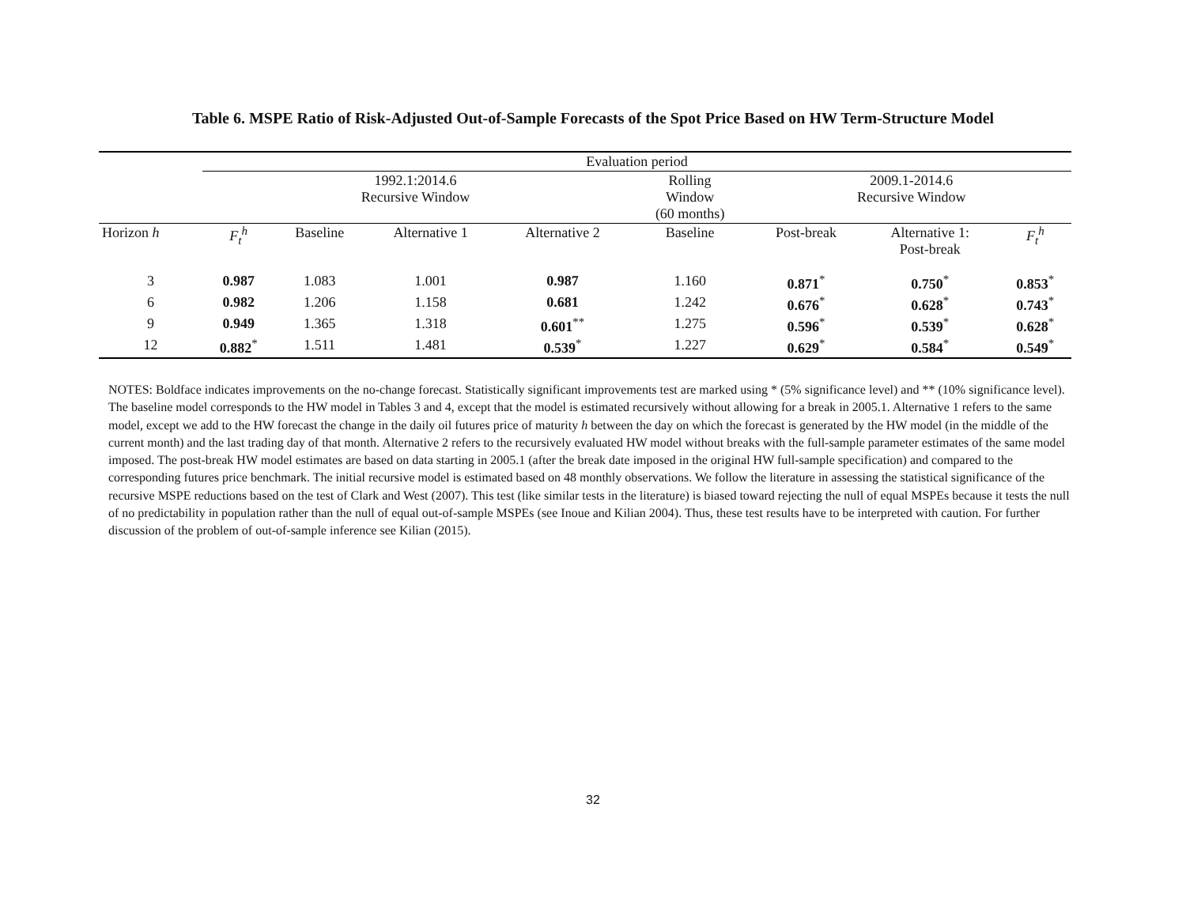Table 6. MSPE Ratio of Risk-Adjusted Out-of-Sample Forecasts of the Spot Price Based on HW Term-Structure Model
| | Evaluation period | | | | | | | |
| | 1992.1:2014.6 Recursive Window | | | | Rolling Window (60 months) | 2009.1-2014.6 Recursive Window | | |
| Horizon h | F<sub>t</sub><sup>h</sup> | Baseline | Alternative 1 | Alternative 2 | Baseline | Post-break | Alternative 1: Post-break | F<sub>t</sub><sup>h</sup> |
| 3 | 0.987 | 1.083 | 1.001 | 0.987 | 1.160 | 0.871<sup>*</sup> | 0.750<sup>*</sup> | 0.853<sup>*</sup> |
| 6 | 0.982 | 1.206 | 1.158 | 0.681 | 1.242 | 0.676<sup>*</sup> | 0.628<sup>*</sup> | 0.743<sup>*</sup> |
| 9 | 0.949 | 1.365 | 1.318 | 0.601<sup>**</sup> | 1.275 | 0.596<sup>*</sup> | 0.539<sup>*</sup> | 0.628<sup>*</sup> |
| 12 | 0.882<sup>*</sup> | 1.511 | 1.481 | 0.539<sup>*</sup> | 1.227 | 0.629<sup>*</sup> | 0.584<sup>*</sup> | 0.549<sup>*</sup> |
NOTES: Boldface indicates improvements on the no-change forecast. Statistically significant improvements test are marked using * (5% significance level) and ** (10% significance level). The baseline model corresponds to the HW model in Tables 3 and 4, except that the model is estimated recursively without allowing for a break in 2005.1. Alternative 1 refers to the same model, except we add to the HW forecast the change in the daily oil futures price of maturity h between the day on which the forecast is generated by the HW model (in the middle of the current month) and the last trading day of that month. Alternative 2 refers to the recursively evaluated HW model without breaks with the full-sample parameter estimates of the same model imposed. The post-break HW model estimates are based on data starting in 2005.1 (after the break date imposed in the original HW full-sample specification) and compared to the corresponding futures price benchmark. The initial recursive model is estimated based on 48 monthly observations. We follow the literature in assessing the statistical significance of the recursive MSPE reductions based on the test of Clark and West (2007). This test (like similar tests in the literature) is biased toward rejecting the null of equal MSPEs because it tests the null of no predictability in population rather than the null of equal out-of-sample MSPEs (see Inoue and Kilian 2004). Thus, these test results have to be interpreted with caution. For further discussion of the problem of out-of-sample inference see Kilian (2015).
32